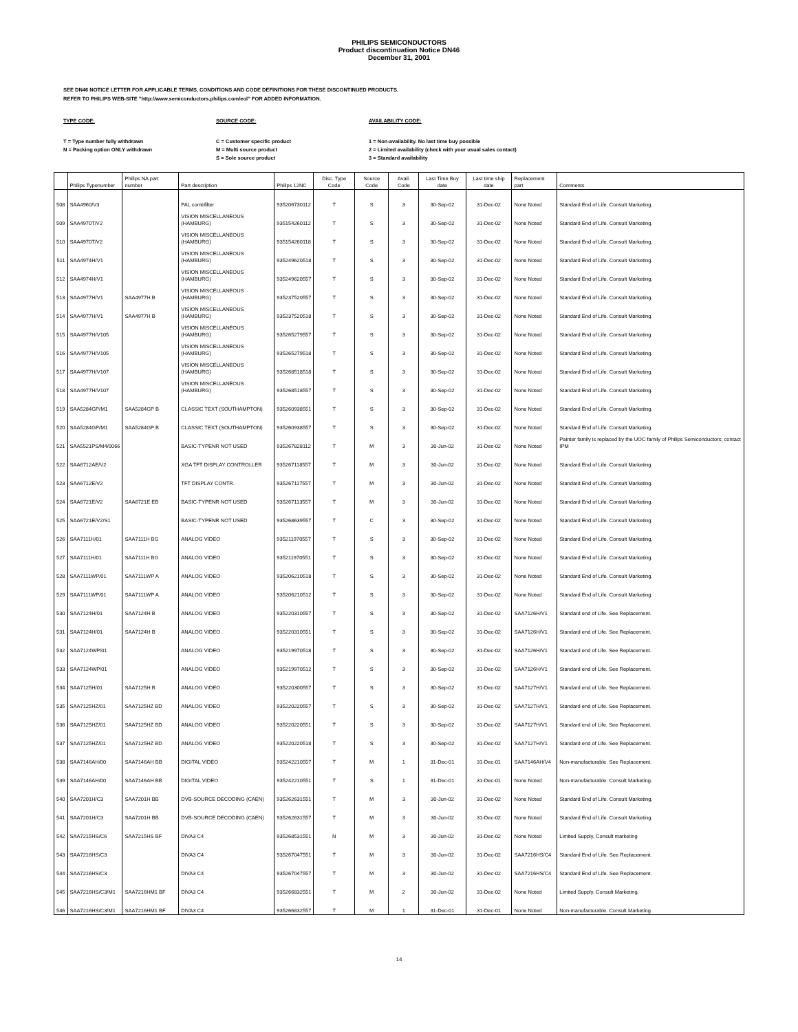PHILIPS SEMICONDUCTORS
Product discontinuation Notice DN46
December 31, 2001
SEE DN46 NOTICE LETTER FOR APPLICABLE TERMS, CONDITIONS AND CODE DEFINITIONS FOR THESE DISCONTINUED PRODUCTS.
REFER TO PHILIPS WEB-SITE "http://www.semiconductors.philips.com/eol" FOR ADDED INFORMATION.
TYPE CODE:
T = Type number fully withdrawn
N = Packing option ONLY withdrawn
SOURCE CODE:
C = Customer specific product
M = Multi source product
S = Sole source product
AVAILABILITY CODE:
1 = Non-availability. No last time buy possible
2 = Limited availability (check with your usual sales contact)
3 = Standard availability
| | Philips Typenumber | Philips NA part number | Part description | Philips 12NC | Disc. Type Code | Source Code | Avail. Code | Last Time Buy date | Last time ship date | Replacement part | Comments |
| --- | --- | --- | --- | --- | --- | --- | --- | --- | --- | --- | --- |
| 508 | SAA4960/V3 | | PAL combfilter | 935206730112 | T | S | 3 | 30-Sep-02 | 31-Dec-02 | None Noted | Standard End of Life. Consult Marketing. |
| 509 | SAA4970T/V2 | | VISION MISCELLANEOUS (HAMBURG) | 935154260112 | T | S | 3 | 30-Sep-02 | 31-Dec-02 | None Noted | Standard End of Life. Consult Marketing. |
| 510 | SAA4970T/V2 | | VISION MISCELLANEOUS (HAMBURG) | 935154260118 | T | S | 3 | 30-Sep-02 | 31-Dec-02 | None Noted | Standard End of Life. Consult Marketing. |
| 511 | SAA4974H/V1 | | VISION MISCELLANEOUS (HAMBURG) | 935249620518 | T | S | 3 | 30-Sep-02 | 31-Dec-02 | None Noted | Standard End of Life. Consult Marketing. |
| 512 | SAA4974H/V1 | | VISION MISCELLANEOUS (HAMBURG) | 935249620557 | T | S | 3 | 30-Sep-02 | 31-Dec-02 | None Noted | Standard End of Life. Consult Marketing. |
| 513 | SAA4977H/V1 | SAA4977H B | VISION MISCELLANEOUS (HAMBURG) | 935237520557 | T | S | 3 | 30-Sep-02 | 31-Dec-02 | None Noted | Standard End of Life. Consult Marketing. |
| 514 | SAA4977H/V1 | SAA4977H B | VISION MISCELLANEOUS (HAMBURG) | 935237520518 | T | S | 3 | 30-Sep-02 | 31-Dec-02 | None Noted | Standard End of Life. Consult Marketing. |
| 515 | SAA4977H/V105 | | VISION MISCELLANEOUS (HAMBURG) | 935265279557 | T | S | 3 | 30-Sep-02 | 31-Dec-02 | None Noted | Standard End of Life. Consult Marketing. |
| 516 | SAA4977H/V105 | | VISION MISCELLANEOUS (HAMBURG) | 935265279518 | T | S | 3 | 30-Sep-02 | 31-Dec-02 | None Noted | Standard End of Life. Consult Marketing. |
| 517 | SAA4977H/V107 | | VISION MISCELLANEOUS (HAMBURG) | 935268518518 | T | S | 3 | 30-Sep-02 | 31-Dec-02 | None Noted | Standard End of Life. Consult Marketing. |
| 518 | SAA4977H/V107 | | VISION MISCELLANEOUS (HAMBURG) | 935268518557 | T | S | 3 | 30-Sep-02 | 31-Dec-02 | None Noted | Standard End of Life. Consult Marketing. |
| 519 | SAA5284GP/M1 | SAA5284GP B | CLASSIC TEXT (SOUTHAMPTON) | 935260938551 | T | S | 3 | 30-Sep-02 | 31-Dec-02 | None Noted | Standard End of Life. Consult Marketing. |
| 520 | SAA5284GP/M1 | SAA5284GP B | CLASSIC TEXT (SOUTHAMPTON) | 935260938557 | T | S | 3 | 30-Sep-02 | 31-Dec-02 | None Noted | Standard End of Life. Consult Marketing. |
| 521 | SAA5521PS/M4/0066 | | BASIC-TYPENR NOT USED | 935267828112 | T | M | 3 | 30-Jun-02 | 31-Dec-02 | None Noted | Painter family is replaced by the UOC family of Philips Semiconductors; contact IPM |
| 522 | SAA6712AE/V2 | | XGA TFT DISPLAY CONTROLLER | 935267118557 | T | M | 3 | 30-Jun-02 | 31-Dec-02 | None Noted | Standard End of Life. Consult Marketing. |
| 523 | SAA6712E/V2 | | TFT DISPLAY CONTR. | 935267117557 | T | M | 3 | 30-Jun-02 | 31-Dec-02 | None Noted | Standard End of Life. Consult Marketing. |
| 524 | SAA6721E/V2 | SAA6721E EB | BASIC-TYPENR NOT USED | 935267113557 | T | M | 3 | 30-Jun-02 | 31-Dec-02 | None Noted | Standard End of Life. Consult Marketing. |
| 525 | SAA6721E/V2/S1 | | BASIC-TYPENR NOT USED | 935268639557 | T | C | 3 | 30-Sep-02 | 31-Dec-02 | None Noted | Standard End of Life. Consult Marketing. |
| 526 | SAA7111H/01 | SAA7111H BG | ANALOG VIDEO | 935211970557 | T | S | 3 | 30-Sep-02 | 31-Dec-02 | None Noted | Standard End of Life. Consult Marketing. |
| 527 | SAA7111H/01 | SAA7111H BG | ANALOG VIDEO | 935211970551 | T | S | 3 | 30-Sep-02 | 31-Dec-02 | None Noted | Standard End of Life. Consult Marketing. |
| 528 | SAA7111WP/01 | SAA7111WP A | ANALOG VIDEO | 935206210518 | T | S | 3 | 30-Sep-02 | 31-Dec-02 | None Noted | Standard End of Life. Consult Marketing. |
| 529 | SAA7111WP/01 | SAA7111WP A | ANALOG VIDEO | 935206210512 | T | S | 3 | 30-Sep-02 | 31-Dec-02 | None Noted | Standard End of Life. Consult Marketing. |
| 530 | SAA7124H/01 | SAA7124H B | ANALOG VIDEO | 935220310557 | T | S | 3 | 30-Sep-02 | 31-Dec-02 | SAA7126H/V1 | Standard end of Life. See Replacement. |
| 531 | SAA7124H/01 | SAA7124H B | ANALOG VIDEO | 935220310551 | T | S | 3 | 30-Sep-02 | 31-Dec-02 | SAA7126H/V1 | Standard end of Life. See Replacement. |
| 532 | SAA7124WP/01 | | ANALOG VIDEO | 935219970518 | T | S | 3 | 30-Sep-02 | 31-Dec-02 | SAA7126H/V1 | Standard end of Life. See Replacement. |
| 533 | SAA7124WP/01 | | ANALOG VIDEO | 935219970512 | T | S | 3 | 30-Sep-02 | 31-Dec-02 | SAA7126H/V1 | Standard end of Life. See Replacement. |
| 534 | SAA7125H/01 | SAA7125H B | ANALOG VIDEO | 935220300557 | T | S | 3 | 30-Sep-02 | 31-Dec-02 | SAA7127H/V1 | Standard end of Life. See Replacement. |
| 535 | SAA7125HZ/01 | SAA7125HZ BD | ANALOG VIDEO | 935220220557 | T | S | 3 | 30-Sep-02 | 31-Dec-02 | SAA7127H/V1 | Standard end of Life. See Replacement. |
| 536 | SAA7125HZ/01 | SAA7125HZ BD | ANALOG VIDEO | 935220220551 | T | S | 3 | 30-Sep-02 | 31-Dec-02 | SAA7127H/V1 | Standard end of Life. See Replacement. |
| 537 | SAA7125HZ/01 | SAA7125HZ BD | ANALOG VIDEO | 935220220518 | T | S | 3 | 30-Sep-02 | 31-Dec-02 | SAA7127H/V1 | Standard end of Life. See Replacement. |
| 538 | SAA7146AH/00 | SAA7146AH BB | DIGITAL VIDEO | 935242210557 | T | M | 1 | 31-Dec-01 | 31-Dec-01 | SAA7146AH/V4 | Non-manufacturable. See Replacement. |
| 539 | SAA7146AH/00 | SAA7146AH BB | DIGITAL VIDEO | 935242210551 | T | S | 1 | 31-Dec-01 | 31-Dec-01 | None Noted | Non-manufacturable. Consult Marketing. |
| 540 | SAA7201H/C3 | SAA7201H BB | DVB-SOURCE DECODING (CAEN) | 935262631551 | T | M | 3 | 30-Jun-02 | 31-Dec-02 | None Noted | Standard End of Life. Consult Marketing. |
| 541 | SAA7201H/C3 | SAA7201H BB | DVB-SOURCE DECODING (CAEN) | 935262631557 | T | M | 3 | 30-Jun-02 | 31-Dec-02 | None Noted | Standard End of Life. Consult Marketing. |
| 542 | SAA7215HS/C6 | SAA7215HS BF | DIVA3 C4 | 935268531551 | N | M | 3 | 30-Jun-02 | 31-Dec-02 | None Noted | Limited Supply, Consult marketing |
| 543 | SAA7216HS/C3 | | DIVA3 C4 | 935267047551 | T | M | 3 | 30-Jun-02 | 31-Dec-02 | SAA7216HS/C4 | Standard End of Life. See Replacement. |
| 544 | SAA7216HS/C3 | | DIVA3 C4 | 935267047557 | T | M | 3 | 30-Jun-02 | 31-Dec-02 | SAA7216HS/C4 | Standard End of Life. See Replacement. |
| 545 | SAA7216HS/C3/M1 | SAA7216HM1 BF | DIVA3 C4 | 935266832551 | T | M | 2 | 30-Jun-02 | 31-Dec-02 | None Noted | Limited Supply. Consult Marketing. |
| 546 | SAA7216HS/C3/M1 | SAA7216HM1 BF | DIVA3 C4 | 935266832557 | T | M | 1 | 31-Dec-01 | 31-Dec-01 | None Noted | Non-manufacturable. Consult Marketing. |
14